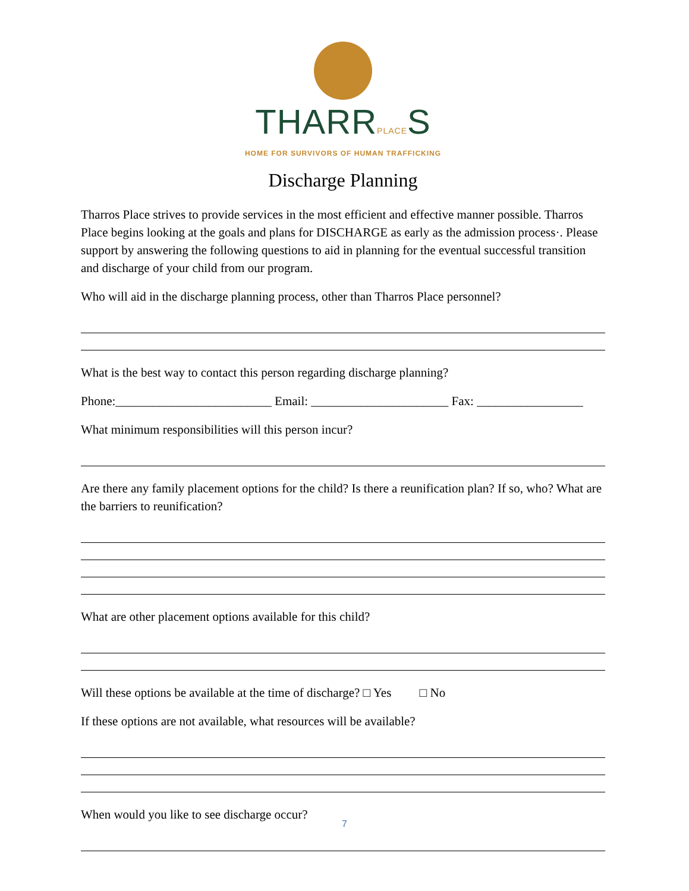THARRPLACES
HOME FOR SURVIVORS OF HUMAN TRAFFICKING
Discharge Planning
Tharros Place strives to provide services in the most efficient and effective manner possible. Tharros Place begins looking at the goals and plans for DISCHARGE as early as the admission process·. Please support by answering the following questions to aid in planning for the eventual successful transition and discharge of your child from our program.
Who will aid in the discharge planning process, other than Tharros Place personnel?
What is the best way to contact this person regarding discharge planning?
Phone:_________________________ Email: ______________________ Fax: _________________
What minimum responsibilities will this person incur?
Are there any family placement options for the child? Is there a reunification plan? If so, who? What are the barriers to reunification?
What are other placement options available for this child?
Will these options be available at the time of discharge? □ Yes □ No
If these options are not available, what resources will be available?
When would you like to see discharge occur?
7